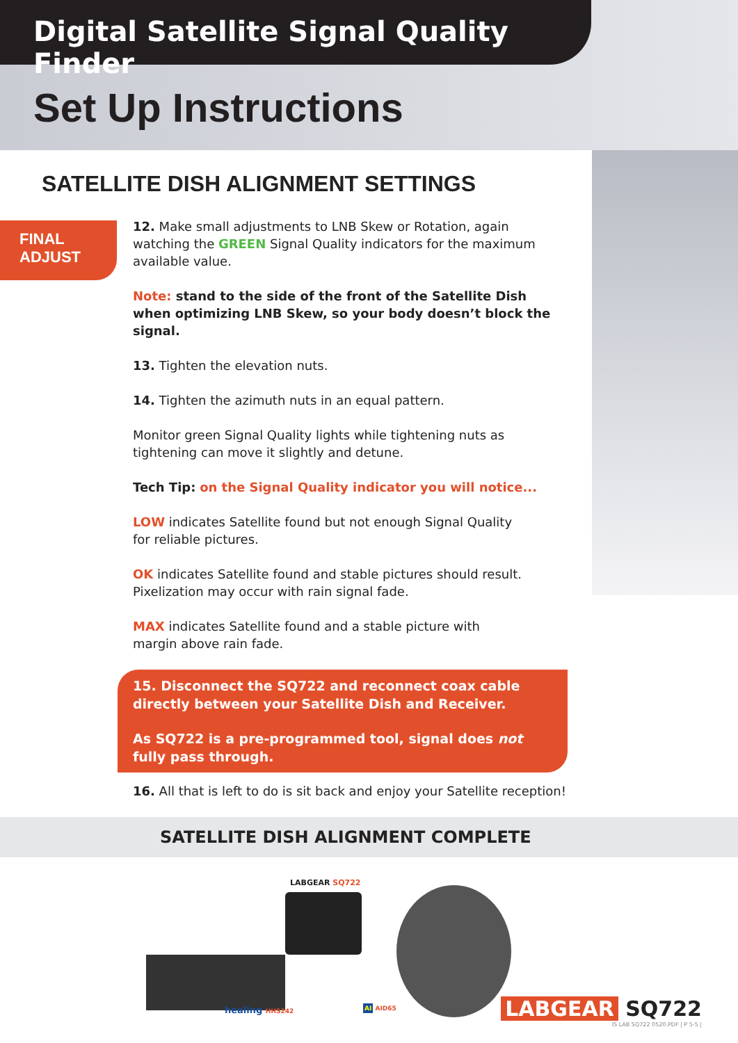Digital Satellite Signal Quality Finder
Set Up Instructions
SATELLITE DISH ALIGNMENT SETTINGS
FINAL ADJUST
12. Make small adjustments to LNB Skew or Rotation, again watching the GREEN Signal Quality indicators for the maximum available value.
Note: stand to the side of the front of the Satellite Dish when optimizing LNB Skew, so your body doesn’t block the signal.
13. Tighten the elevation nuts.
14. Tighten the azimuth nuts in an equal pattern.
Monitor green Signal Quality lights while tightening nuts as tightening can move it slightly and detune.
Tech Tip: on the Signal Quality indicator you will notice...
LOW indicates Satellite found but not enough Signal Quality
for reliable pictures.
OK indicates Satellite found and stable pictures should result.
Pixelization may occur with rain signal fade.
MAX indicates Satellite found and a stable picture with
margin above rain fade.
15. Disconnect the SQ722 and reconnect coax cable directly between your Satellite Dish and Receiver.
As SQ722 is a pre-programmed tool, signal does not fully pass through.
16. All that is left to do is sit back and enjoy your Satellite reception!
SATELLITE DISH ALIGNMENT COMPLETE
LABGEAR SQ722
healing HHS242 AI AID65 LABGEAR SQ722
IS LAB SQ722 0520.PDF | P 5-5 |